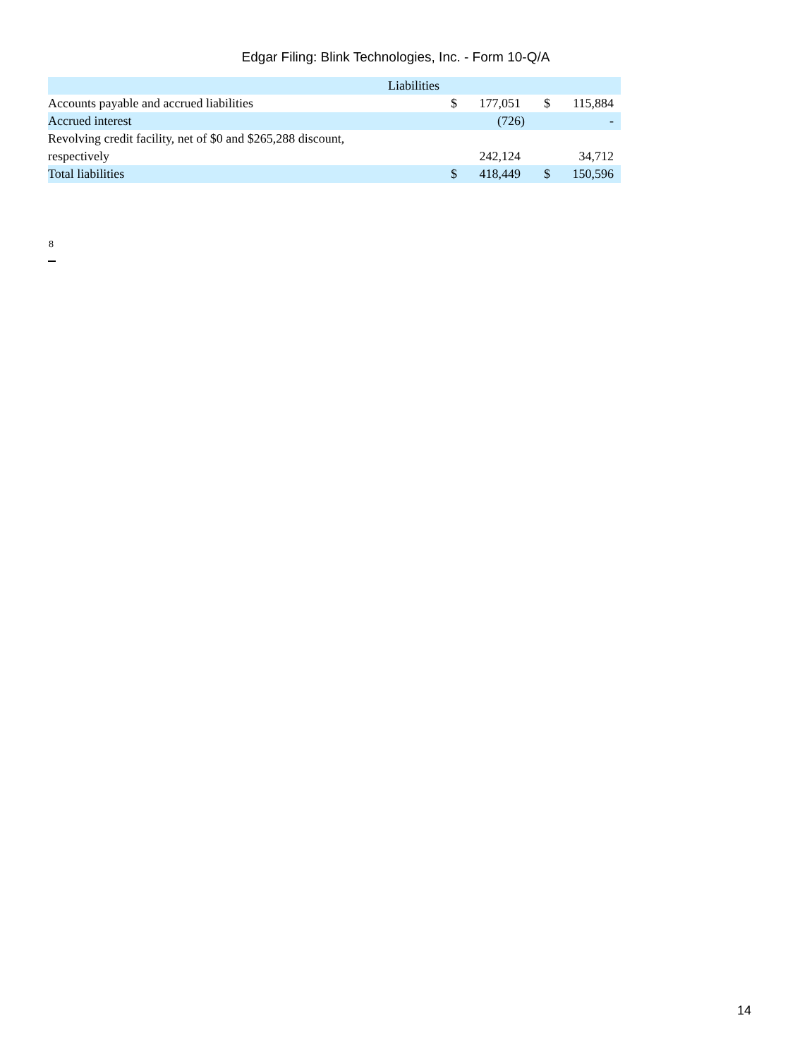Edgar Filing: Blink Technologies, Inc. - Form 10-Q/A
| Liabilities | | | | | | |
| Accounts payable and accrued liabilities | $ | 177,051 | | $ | 115,884 | |
| Accrued interest | | (726 | ) | | - | |
| Revolving credit facility, net of $0 and $265,288 discount, respectively | | 242,124 | | | 34,712 | |
| Total liabilities | $ | 418,449 | | $ | 150,596 | |
8
14